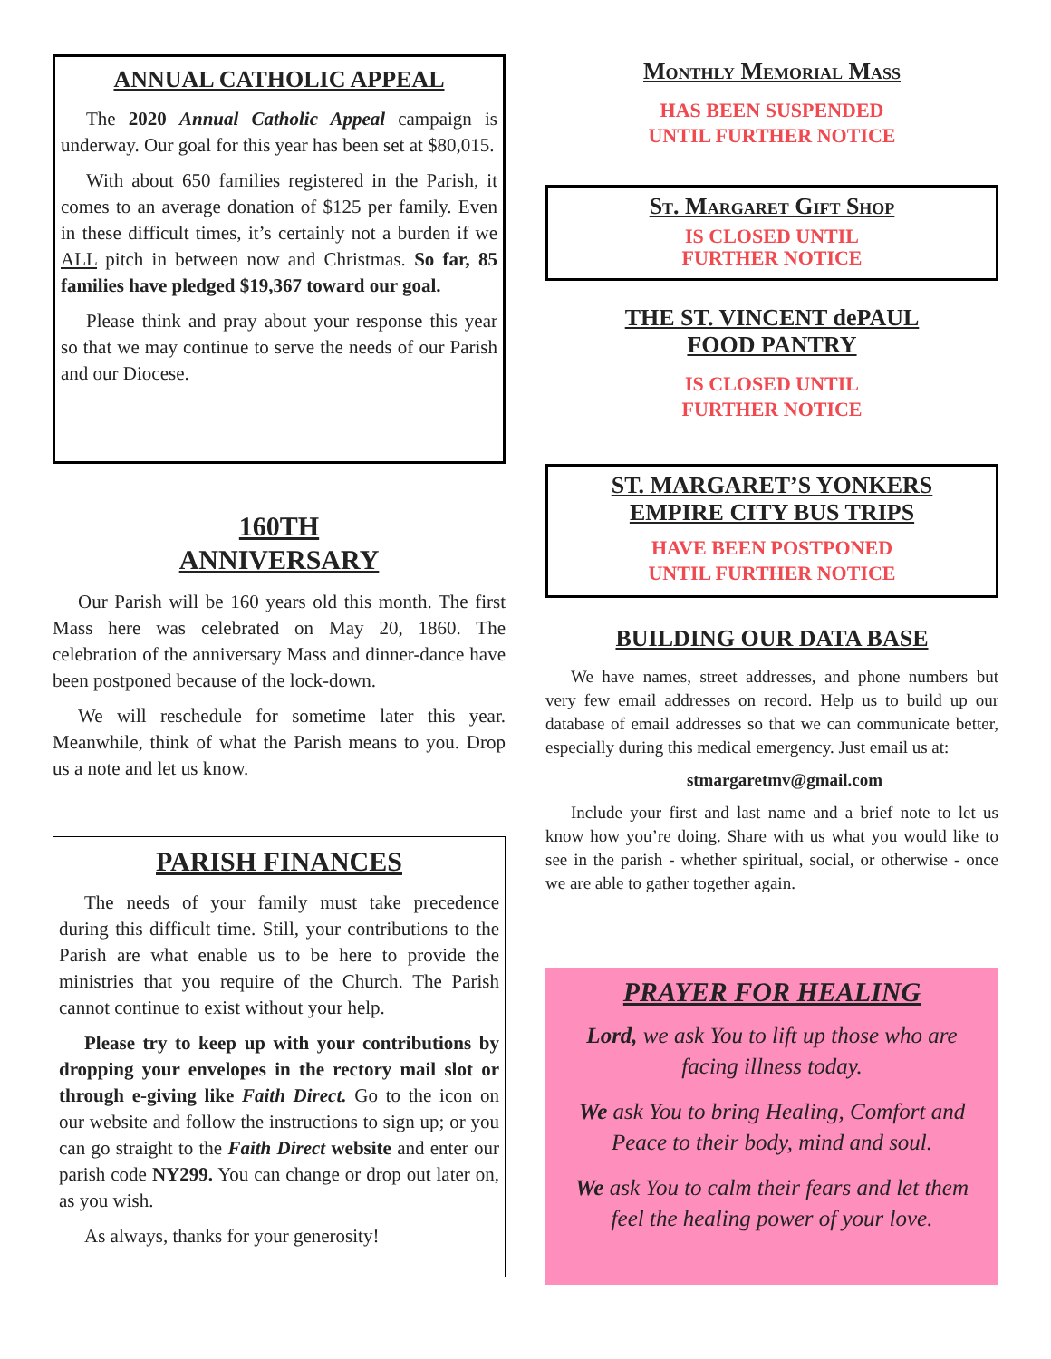ANNUAL CATHOLIC APPEAL
The 2020 Annual Catholic Appeal campaign is underway. Our goal for this year has been set at $80,015.
With about 650 families registered in the Parish, it comes to an average donation of $125 per family. Even in these difficult times, it’s certainly not a burden if we ALL pitch in between now and Christmas. So far, 85 families have pledged $19,367 toward our goal.
Please think and pray about your response this year so that we may continue to serve the needs of our Parish and our Diocese.
160TH
ANNIVERSARY
Our Parish will be 160 years old this month. The first Mass here was celebrated on May 20, 1860. The celebration of the anniversary Mass and dinner-dance have been postponed because of the lock-down.
We will reschedule for sometime later this year. Meanwhile, think of what the Parish means to you. Drop us a note and let us know.
PARISH FINANCES
The needs of your family must take precedence during this difficult time. Still, your contributions to the Parish are what enable us to be here to provide the ministries that you require of the Church. The Parish cannot continue to exist without your help.
Please try to keep up with your contributions by dropping your envelopes in the rectory mail slot or through e-giving like Faith Direct. Go to the icon on our website and follow the instructions to sign up; or you can go straight to the Faith Direct website and enter our parish code NY299. You can change or drop out later on, as you wish.
As always, thanks for your generosity!
Monthly Memorial Mass
HAS BEEN SUSPENDED
UNTIL FURTHER NOTICE
St. Margaret Gift Shop
IS CLOSED UNTIL
FURTHER NOTICE
THE ST. VINCENT dePAUL
FOOD PANTRY
IS CLOSED UNTIL
FURTHER NOTICE
ST. MARGARET’S YONKERS
EMPIRE CITY BUS TRIPS
HAVE BEEN POSTPONED
UNTIL FURTHER NOTICE
BUILDING OUR DATA BASE
We have names, street addresses, and phone numbers but very few email addresses on record. Help us to build up our database of email addresses so that we can communicate better, especially during this medical emergency. Just email us at:
stmargaretmv@gmail.com
Include your first and last name and a brief note to let us know how you’re doing. Share with us what you would like to see in the parish - whether spiritual, social, or otherwise - once we are able to gather together again.
PRAYER FOR HEALING
Lord, we ask You to lift up those who are facing illness today.
We ask You to bring Healing, Comfort and Peace to their body, mind and soul.
We ask You to calm their fears and let them feel the healing power of your love.